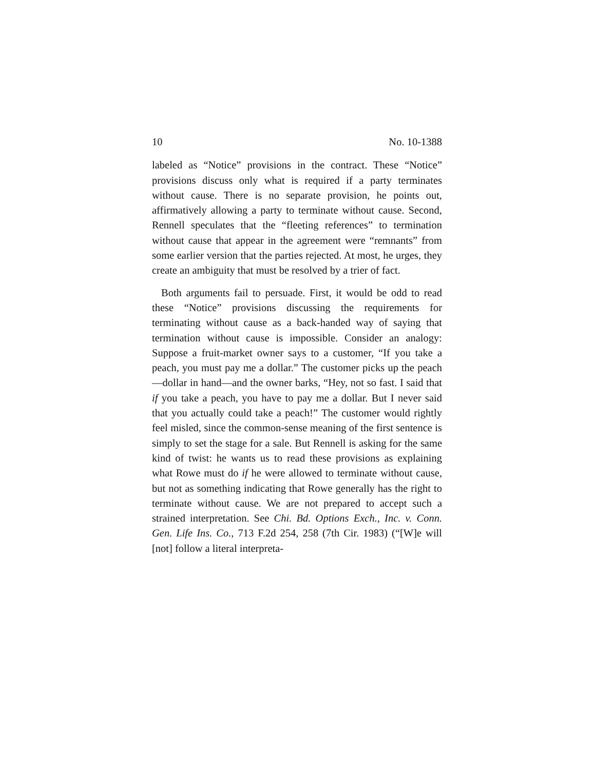10 No. 10-1388
labeled as “Notice” provisions in the contract. These “Notice” provisions discuss only what is required if a party terminates without cause. There is no separate provision, he points out, affirmatively allowing a party to terminate without cause. Second, Rennell speculates that the “fleeting references” to termination without cause that appear in the agreement were “remnants” from some earlier version that the parties rejected. At most, he urges, they create an ambiguity that must be resolved by a trier of fact.
Both arguments fail to persuade. First, it would be odd to read these “Notice” provisions discussing the require­ments for terminating without cause as a back-handed way of saying that termination without cause is impos­sible. Consider an analogy: Suppose a fruit-market owner says to a customer, “If you take a peach, you must pay me a dollar.” The customer picks up the peach—dollar in hand—and the owner barks, “Hey, not so fast. I said that if you take a peach, you have to pay me a dollar. But I never said that you actually could take a peach!” The customer would rightly feel misled, since the common-sense meaning of the first sentence is simply to set the stage for a sale. But Rennell is asking for the same kind of twist: he wants us to read these provisions as explaining what Rowe must do if he were allowed to terminate without cause, but not as some­thing indicating that Rowe generally has the right to terminate without cause. We are not prepared to accept such a strained interpretation. See Chi. Bd. Options Exch., Inc. v. Conn. Gen. Life Ins. Co., 713 F.2d 254, 258 (7th Cir. 1983) (“[W]e will [not] follow a literal interpreta-